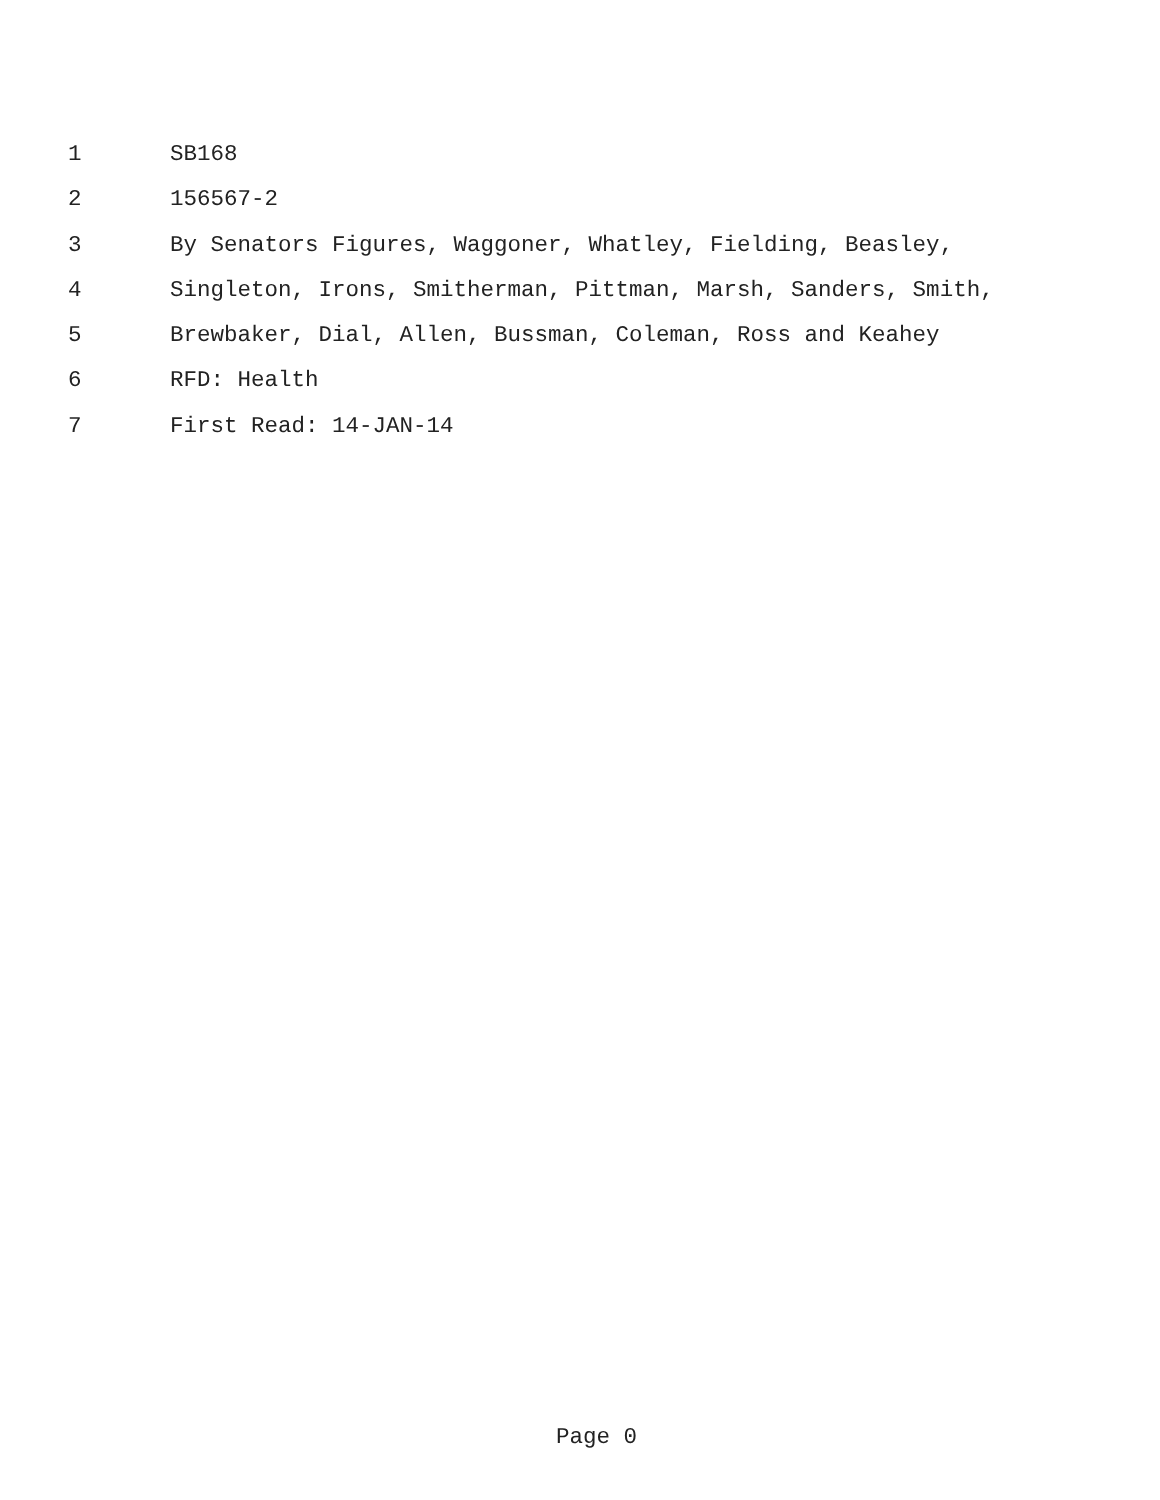1 SB168
2 156567-2
3 By Senators Figures, Waggoner, Whatley, Fielding, Beasley,
4 Singleton, Irons, Smitherman, Pittman, Marsh, Sanders, Smith,
5 Brewbaker, Dial, Allen, Bussman, Coleman, Ross and Keahey
6 RFD: Health
7 First Read: 14-JAN-14
Page 0